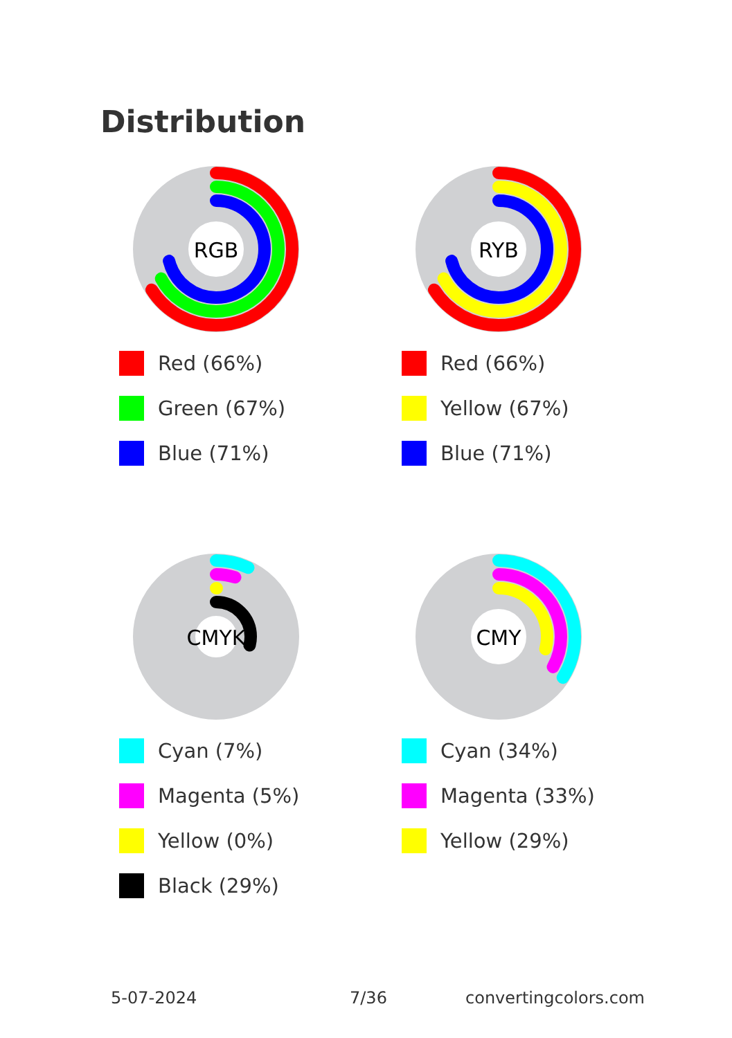Distribution
RGB
Red (66%)
Green (67%)
Blue (71%)
RYB
Red (66%)
Yellow (67%)
Blue (71%)
CMYK
Cyan (7%)
Magenta (5%)
Yellow (0%)
Black (29%)
CMY
Cyan (34%)
Magenta (33%)
Yellow (29%)
5-07-2024 7/36 convertingcolors.com